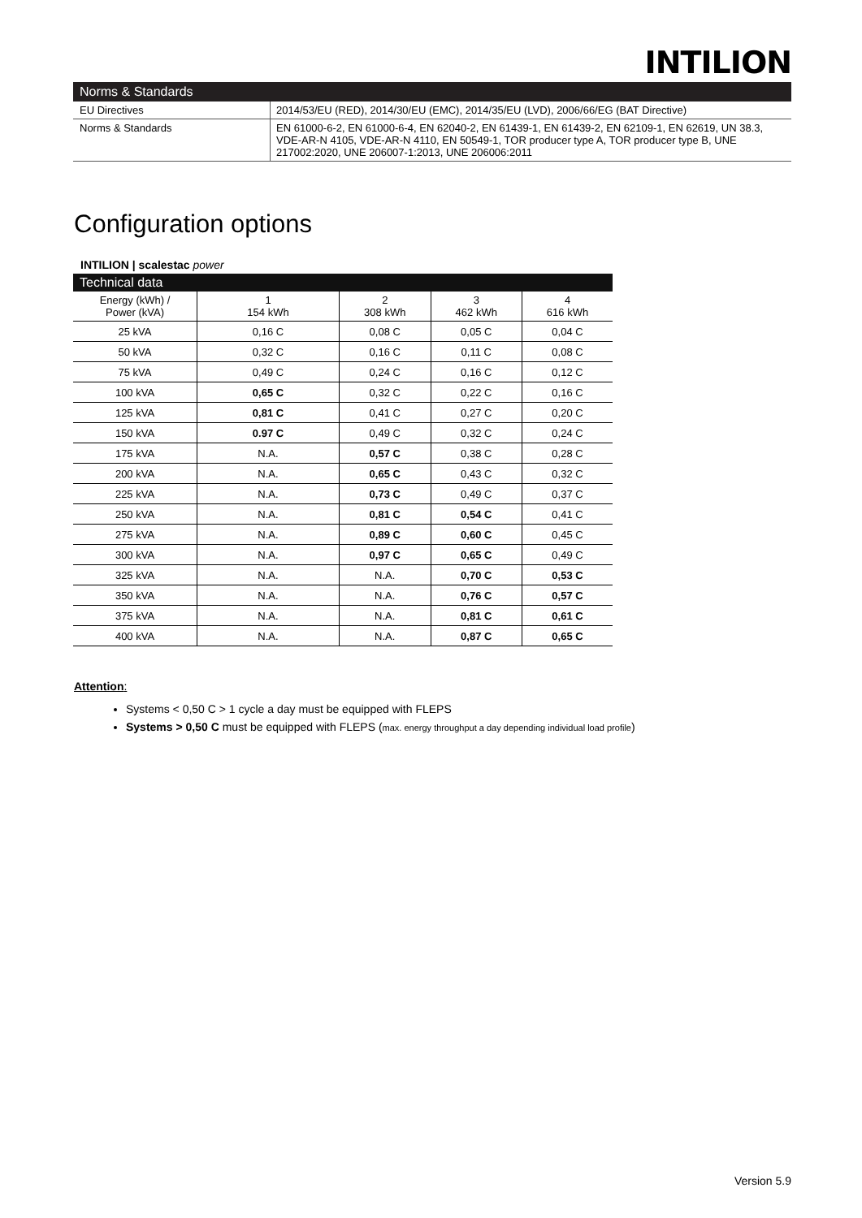INTILION
| Norms & Standards | |
| --- | --- |
| EU Directives | 2014/53/EU (RED), 2014/30/EU (EMC), 2014/35/EU (LVD), 2006/66/EG (BAT Directive) |
| Norms & Standards | EN 61000-6-2, EN 61000-6-4, EN 62040-2, EN 61439-1, EN 61439-2, EN 62109-1, EN 62619, UN 38.3, VDE-AR-N 4105, VDE-AR-N 4110, EN 50549-1, TOR producer type A, TOR producer type B, UNE 217002:2020, UNE 206007-1:2013, UNE 206006:2011 |
Configuration options
INTILION | scalestac power
| Technical data | | | | |
| --- | --- | --- | --- | --- |
| Energy (kWh) / Power (kVA) | 1 154 kWh | 2 308 kWh | 3 462 kWh | 4 616 kWh |
| 25 kVA | 0,16 C | 0,08 C | 0,05 C | 0,04 C |
| 50 kVA | 0,32 C | 0,16 C | 0,11 C | 0,08 C |
| 75 kVA | 0,49 C | 0,24 C | 0,16 C | 0,12 C |
| 100 kVA | 0,65 C | 0,32 C | 0,22 C | 0,16 C |
| 125 kVA | 0,81 C | 0,41 C | 0,27 C | 0,20 C |
| 150 kVA | 0.97 C | 0,49 C | 0,32 C | 0,24 C |
| 175 kVA | N.A. | 0,57 C | 0,38 C | 0,28 C |
| 200 kVA | N.A. | 0,65 C | 0,43 C | 0,32 C |
| 225 kVA | N.A. | 0,73 C | 0,49 C | 0,37 C |
| 250 kVA | N.A. | 0,81 C | 0,54 C | 0,41 C |
| 275 kVA | N.A. | 0,89 C | 0,60 C | 0,45 C |
| 300 kVA | N.A. | 0,97 C | 0,65 C | 0,49 C |
| 325 kVA | N.A. | N.A. | 0,70 C | 0,53 C |
| 350 kVA | N.A. | N.A. | 0,76 C | 0,57 C |
| 375 kVA | N.A. | N.A. | 0,81 C | 0,61 C |
| 400 kVA | N.A. | N.A. | 0,87 C | 0,65 C |
Attention:
Systems < 0,50 C > 1 cycle a day must be equipped with FLEPS
Systems > 0,50 C must be equipped with FLEPS (max. energy throughput a day depending individual load profile)
Version 5.9